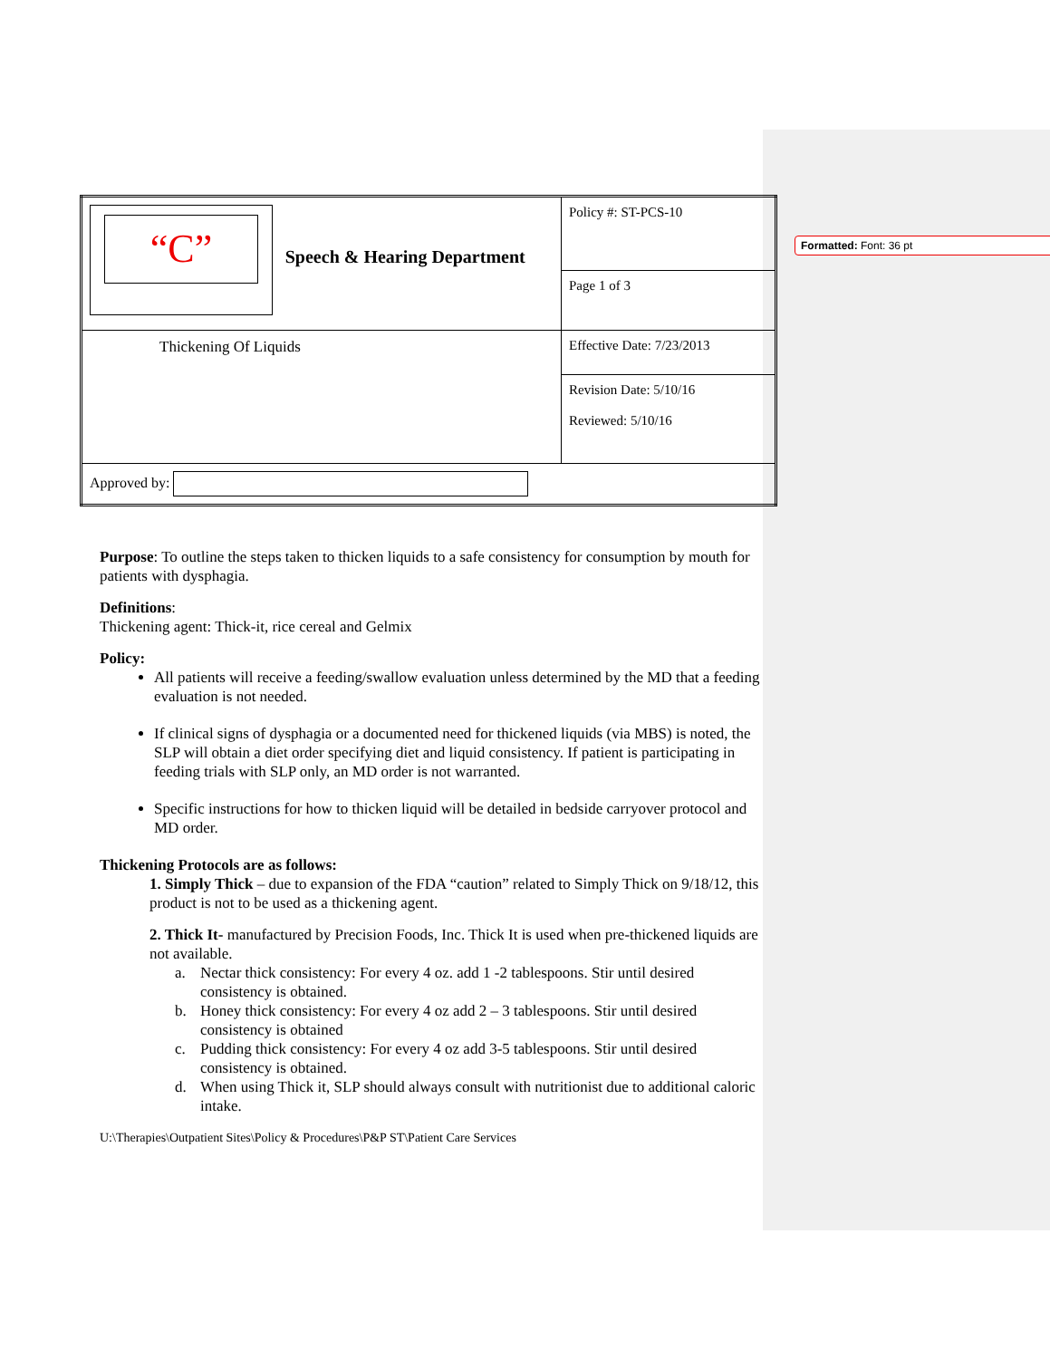Formatted: Font: 36 pt
| “C” Speech & Hearing Department | Policy #: ST-PCS-10 |
| | Page 1 of 3 |
| Thickening Of Liquids | Effective Date: 7/23/2013 |
| | Revision Date: 5/10/16 Reviewed: 5/10/16 |
| Approved by: | |
Purpose: To outline the steps taken to thicken liquids to a safe consistency for consumption by mouth for patients with dysphagia.
Definitions:
Thickening agent: Thick-it, rice cereal and Gelmix
Policy:
All patients will receive a feeding/swallow evaluation unless determined by the MD that a feeding evaluation is not needed.
If clinical signs of dysphagia or a documented need for thickened liquids (via MBS) is noted, the SLP will obtain a diet order specifying diet and liquid consistency. If patient is participating in feeding trials with SLP only, an MD order is not warranted.
Specific instructions for how to thicken liquid will be detailed in bedside carryover protocol and MD order.
Thickening Protocols are as follows:
1. Simply Thick – due to expansion of the FDA “caution” related to Simply Thick on 9/18/12, this product is not to be used as a thickening agent.
2. Thick It- manufactured by Precision Foods, Inc. Thick It is used when pre-thickened liquids are not available.
a. Nectar thick consistency: For every 4 oz. add 1 -2 tablespoons. Stir until desired consistency is obtained.
b. Honey thick consistency: For every 4 oz add 2 – 3 tablespoons. Stir until desired consistency is obtained
c. Pudding thick consistency: For every 4 oz add 3-5 tablespoons. Stir until desired consistency is obtained.
d. When using Thick it, SLP should always consult with nutritionist due to additional caloric intake.
U:\Therapies\Outpatient Sites\Policy & Procedures\P&P ST\Patient Care Services